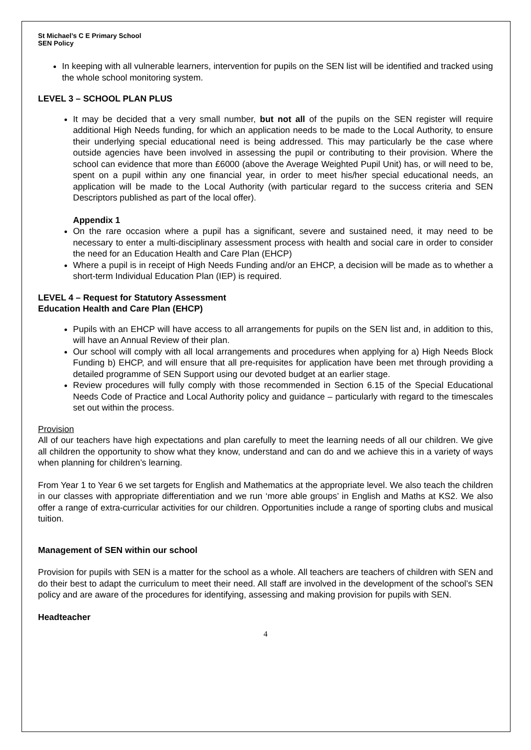St Michael’s C E Primary School
SEN Policy
In keeping with all vulnerable learners, intervention for pupils on the SEN list will be identified and tracked using the whole school monitoring system.
LEVEL 3 – SCHOOL PLAN PLUS
It may be decided that a very small number, but not all of the pupils on the SEN register will require additional High Needs funding, for which an application needs to be made to the Local Authority, to ensure their underlying special educational need is being addressed. This may particularly be the case where outside agencies have been involved in assessing the pupil or contributing to their provision. Where the school can evidence that more than £6000 (above the Average Weighted Pupil Unit) has, or will need to be, spent on a pupil within any one financial year, in order to meet his/her special educational needs, an application will be made to the Local Authority (with particular regard to the success criteria and SEN Descriptors published as part of the local offer).
Appendix 1
On the rare occasion where a pupil has a significant, severe and sustained need, it may need to be necessary to enter a multi-disciplinary assessment process with health and social care in order to consider the need for an Education Health and Care Plan (EHCP)
Where a pupil is in receipt of High Needs Funding and/or an EHCP, a decision will be made as to whether a short-term Individual Education Plan (IEP) is required.
LEVEL 4 – Request for Statutory Assessment
Education Health and Care Plan (EHCP)
Pupils with an EHCP will have access to all arrangements for pupils on the SEN list and, in addition to this, will have an Annual Review of their plan.
Our school will comply with all local arrangements and procedures when applying for a) High Needs Block Funding b) EHCP, and will ensure that all pre-requisites for application have been met through providing a detailed programme of SEN Support using our devoted budget at an earlier stage.
Review procedures will fully comply with those recommended in Section 6.15 of the Special Educational Needs Code of Practice and Local Authority policy and guidance – particularly with regard to the timescales set out within the process.
Provision
All of our teachers have high expectations and plan carefully to meet the learning needs of all our children. We give all children the opportunity to show what they know, understand and can do and we achieve this in a variety of ways when planning for children’s learning.
From Year 1 to Year 6 we set targets for English and Mathematics at the appropriate level. We also teach the children in our classes with appropriate differentiation and we run ‘more able groups’ in English and Maths at KS2. We also offer a range of extra-curricular activities for our children. Opportunities include a range of sporting clubs and musical tuition.
Management of SEN within our school
Provision for pupils with SEN is a matter for the school as a whole. All teachers are teachers of children with SEN and do their best to adapt the curriculum to meet their need. All staff are involved in the development of the school’s SEN policy and are aware of the procedures for identifying, assessing and making provision for pupils with SEN.
Headteacher
4